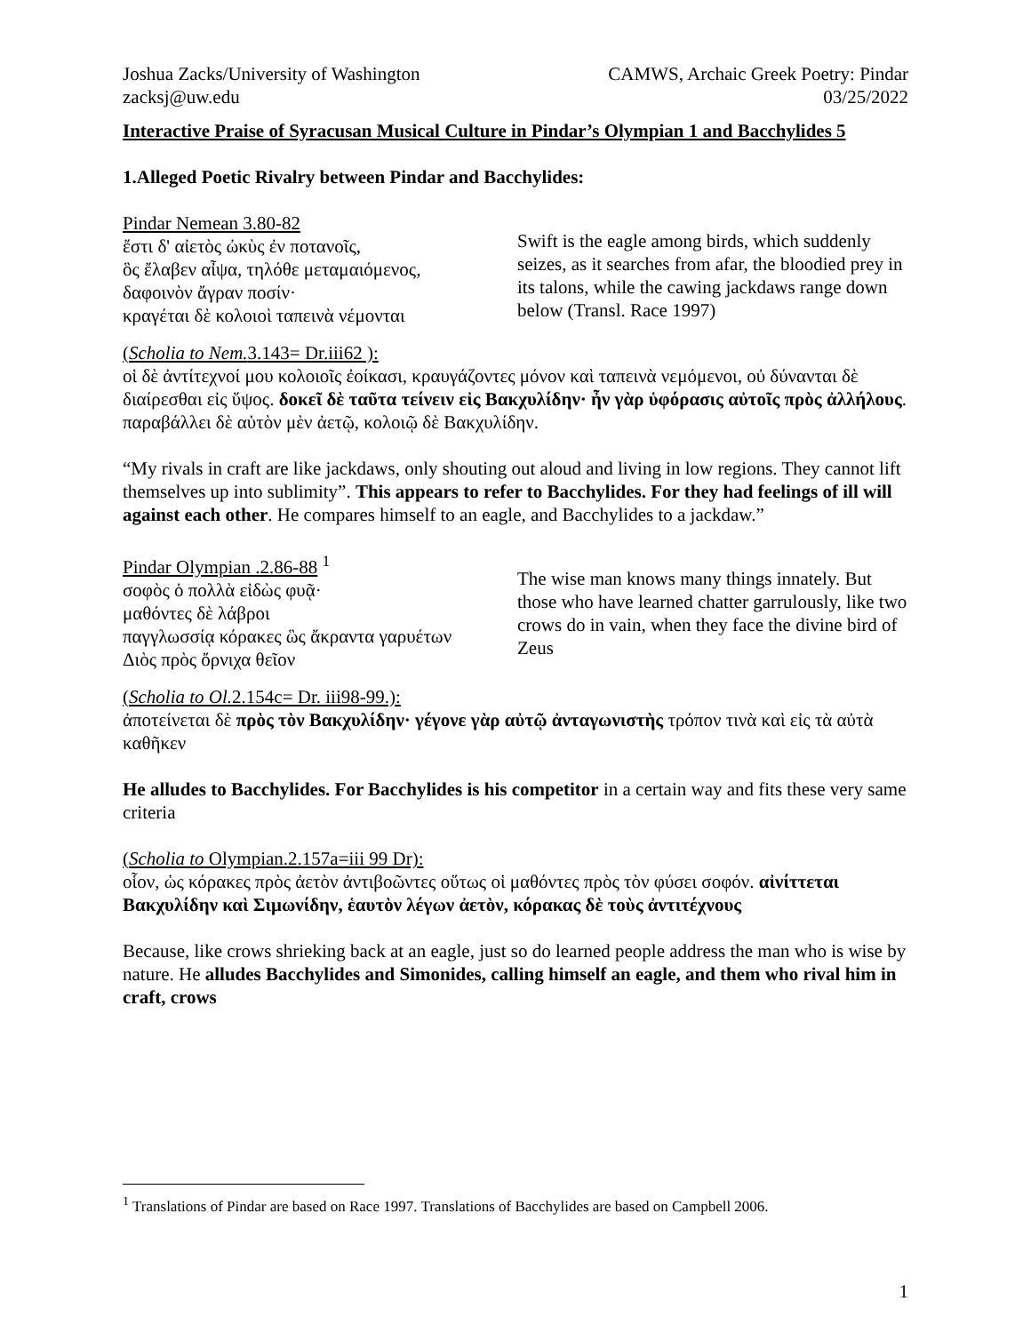Joshua Zacks/University of Washington
zacksj@uw.edu
CAMWS, Archaic Greek Poetry: Pindar
03/25/2022
Interactive Praise of Syracusan Musical Culture in Pindar’s Olympian 1 and Bacchylides 5
1.Alleged Poetic Rivalry between Pindar and Bacchylides:
Pindar Nemean 3.80-82
ἔστι δ' αἰετὸς ὠκὺς ἐν ποτανοῖς,
ὃς ἔλαβεν αἶψα, τηλόθε μεταμαιόμενος,
δαφοινὸν ἄγραν ποσίν·
κραγέται δὲ κολοιοὶ ταπεινὰ νέμονται
Swift is the eagle among birds, which suddenly seizes, as it searches from afar, the bloodied prey in its talons, while the cawing jackdaws range down below (Transl. Race 1997)
(Scholia to Nem. 3.143= Dr.iii62 ):
οἱ δὲ ἀντίτεχνοί μου κολοιοῖς ἐοίκασι, κραυγάζοντες μόνον καὶ ταπεινὰ νεμόμενοι, οὐ δύνανται δὲ διαίρεσθαι εἰς ὕψος. δοκεῖ δὲ ταῦτα τείνειν εἰς Βακχυλίδην· ἦν γὰρ ὑφόρασις αὐτοῖς πρὸς ἀλλήλους. παραβάλλει δὲ αὑτὸν μὲν ἀετῷ, κολοιῷ δὲ Βακχυλίδην.
“My rivals in craft are like jackdaws, only shouting out aloud and living in low regions. They cannot lift themselves up into sublimity”. This appears to refer to Bacchylides. For they had feelings of ill will against each other. He compares himself to an eagle, and Bacchylides to a jackdaw.”
Pindar Olympian .2.86-88 <sup>1</sup>
σοφὸς ὁ πολλὰ εἰδὼς φυᾷ·
μαθόντες δὲ λάβροι
παγγλωσσίᾳ κόρακες ὣς ἄκραντα γαρυέτων
Διὸς πρὸς ὄρνιχα θεῖον
The wise man knows many things innately. But those who have learned chatter garrulously, like two crows do in vain, when they face the divine bird of Zeus
(Scholia to Ol. 2.154c= Dr. iii98-99.):
ἀποτείνεται δὲ πρὸς τὸν Βακχυλίδην· γέγονε γὰρ αὐτῷ ἀνταγωνιστὴς τρόπον τινὰ καὶ εἰς τὰ αὐτὰ καθῆκεν
He alludes to Bacchylides. For Bacchylides is his competitor in a certain way and fits these very same criteria
(Scholia to Olympian.2.157a=iii 99 Dr):
οἷον, ὡς κόρακες πρὸς ἀετὸν ἀντιβοῶντες οὕτως οἱ μαθόντες πρὸς τὸν φύσει σοφόν. αἰνίττεται Βακχυλίδην καὶ Σιμωνίδην, ἑαυτὸν λέγων ἀετὸν, κόρακας δὲ τοὺς ἀντιτέχνους
Because, like crows shrieking back at an eagle, just so do learned people address the man who is wise by nature. He alludes Bacchylides and Simonides, calling himself an eagle, and them who rival him in craft, crows
<sup>1</sup> Translations of Pindar are based on Race 1997. Translations of Bacchylides are based on Campbell 2006.
1